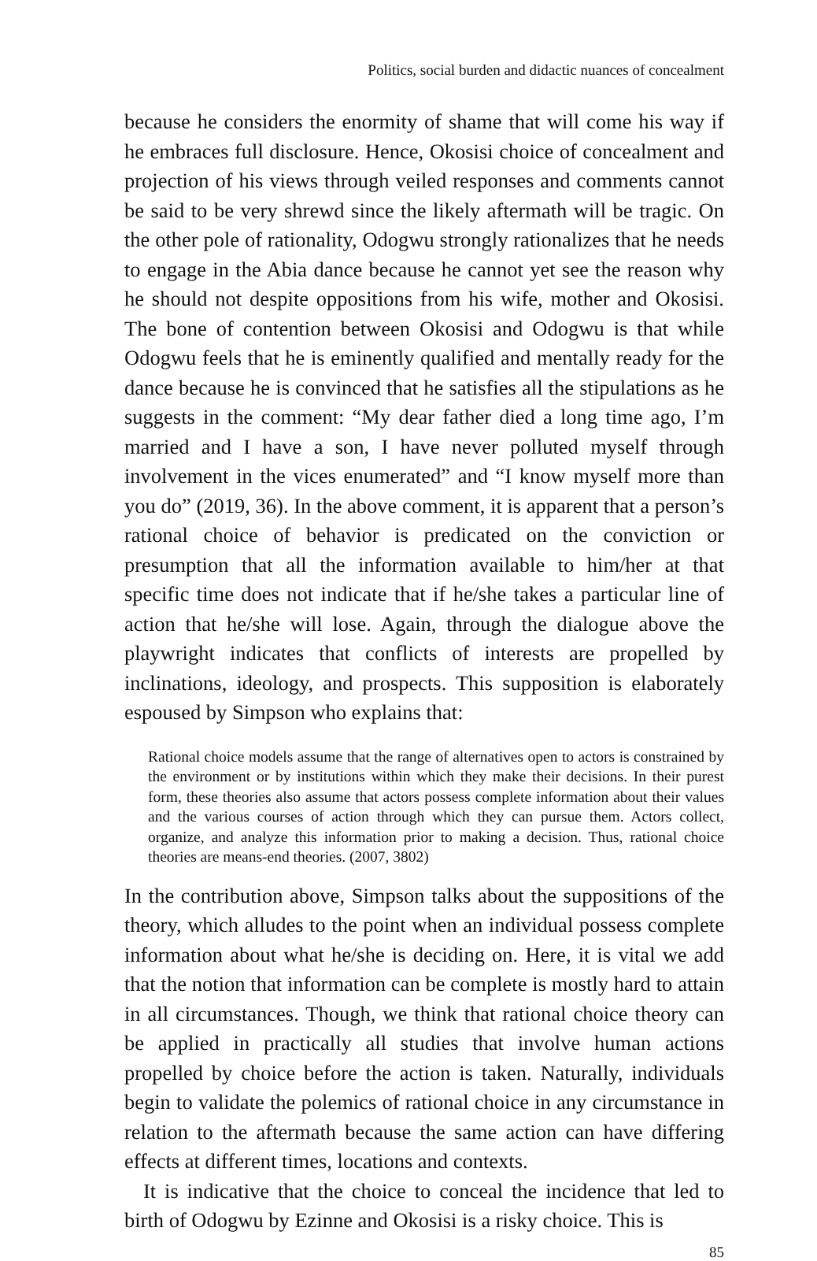Politics, social burden and didactic nuances of concealment
because he considers the enormity of shame that will come his way if he embraces full disclosure. Hence, Okosisi choice of concealment and projection of his views through veiled responses and comments cannot be said to be very shrewd since the likely aftermath will be tragic. On the other pole of rationality, Odogwu strongly rationalizes that he needs to engage in the Abia dance because he cannot yet see the reason why he should not despite oppositions from his wife, mother and Okosisi. The bone of contention between Okosisi and Odogwu is that while Odogwu feels that he is eminently qualified and mentally ready for the dance because he is convinced that he satisfies all the stipulations as he suggests in the comment: “My dear father died a long time ago, I’m married and I have a son, I have never polluted myself through involvement in the vices enumerated” and “I know myself more than you do” (2019, 36). In the above comment, it is apparent that a person’s rational choice of behavior is predicated on the conviction or presumption that all the information available to him/her at that specific time does not indicate that if he/she takes a particular line of action that he/she will lose. Again, through the dialogue above the playwright indicates that conflicts of interests are propelled by inclinations, ideology, and prospects. This supposition is elaborately espoused by Simpson who explains that:
Rational choice models assume that the range of alternatives open to actors is constrained by the environment or by institutions within which they make their decisions. In their purest form, these theories also assume that actors possess complete information about their values and the various courses of action through which they can pursue them. Actors collect, organize, and analyze this information prior to making a decision. Thus, rational choice theories are means-end theories. (2007, 3802)
In the contribution above, Simpson talks about the suppositions of the theory, which alludes to the point when an individual possess complete information about what he/she is deciding on. Here, it is vital we add that the notion that information can be complete is mostly hard to attain in all circumstances. Though, we think that rational choice theory can be applied in practically all studies that involve human actions propelled by choice before the action is taken. Naturally, individuals begin to validate the polemics of rational choice in any circumstance in relation to the aftermath because the same action can have differing effects at different times, locations and contexts.
It is indicative that the choice to conceal the incidence that led to birth of Odogwu by Ezinne and Okosisi is a risky choice. This is
85